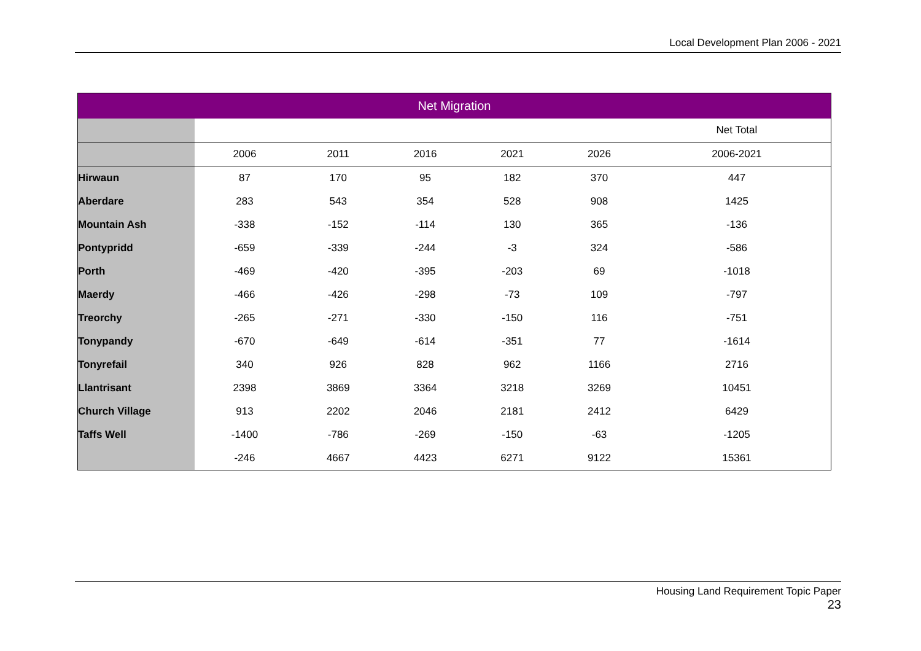Local Development Plan 2006 - 2021
| Net Migration | | | | | | |
| --- | --- | --- | --- | --- | --- | --- |
| | | | | | | Net Total |
| | 2006 | 2011 | 2016 | 2021 | 2026 | 2006-2021 |
| Hirwaun | 87 | 170 | 95 | 182 | 370 | 447 |
| Aberdare | 283 | 543 | 354 | 528 | 908 | 1425 |
| Mountain Ash | -338 | -152 | -114 | 130 | 365 | -136 |
| Pontypridd | -659 | -339 | -244 | -3 | 324 | -586 |
| Porth | -469 | -420 | -395 | -203 | 69 | -1018 |
| Maerdy | -466 | -426 | -298 | -73 | 109 | -797 |
| Treorchy | -265 | -271 | -330 | -150 | 116 | -751 |
| Tonypandy | -670 | -649 | -614 | -351 | 77 | -1614 |
| Tonyrefail | 340 | 926 | 828 | 962 | 1166 | 2716 |
| Llantrisant | 2398 | 3869 | 3364 | 3218 | 3269 | 10451 |
| Church Village | 913 | 2202 | 2046 | 2181 | 2412 | 6429 |
| Taffs Well | -1400 | -786 | -269 | -150 | -63 | -1205 |
| | -246 | 4667 | 4423 | 6271 | 9122 | 15361 |
Housing Land Requirement Topic Paper
23